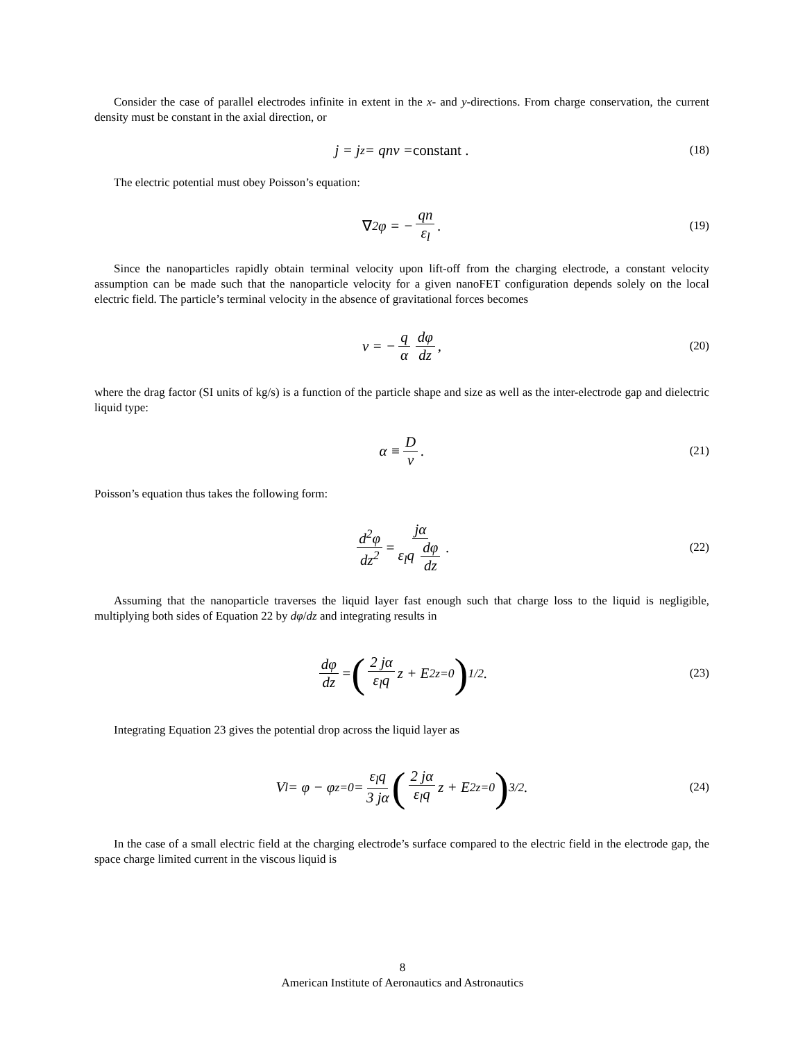Consider the case of parallel electrodes infinite in extent in the x- and y-directions. From charge conservation, the current density must be constant in the axial direction, or
j = j<sub>z</sub> = qnv = constant . (18)
The electric potential must obey Poisson’s equation:
∇<sup>2</sup>φ = − qn ε<sub>l</sub> . (19)
Since the nanoparticles rapidly obtain terminal velocity upon lift-off from the charging electrode, a constant velocity assumption can be made such that the nanoparticle velocity for a given nanoFET configuration depends solely on the local electric field. The particle’s terminal velocity in the absence of gravitational forces becomes
v = − q α dφ dz , (20)
where the drag factor (SI units of kg/s) is a function of the particle shape and size as well as the inter-electrode gap and dielectric liquid type:
α ≡ D v . (21)
Poisson’s equation thus takes the following form:
d<sup>2</sup>φ dz<sup>2</sup> = jα ε<sub>l</sub>q dφ dz . (22)
Assuming that the nanoparticle traverses the liquid layer fast enough such that charge loss to the liquid is negligible, multiplying both sides of Equation 22 by dφ/dz and integrating results in
dφ dz = (2 jα ε<sub>l</sub>q z + E<sup>2</sup><sub>z=0</sub>)<sup>1/2</sup> . (23)
Integrating Equation 23 gives the potential drop across the liquid layer as
V<sub>l</sub> = φ − φ<sub>z=0</sub> = ε<sub>l</sub>q 3 jα (2 jα ε<sub>l</sub>q z + E<sup>2</sup><sub>z=0</sub>)<sup>3/2</sup> . (24)
In the case of a small electric field at the charging electrode’s surface compared to the electric field in the electrode gap, the space charge limited current in the viscous liquid is
8
American Institute of Aeronautics and Astronautics